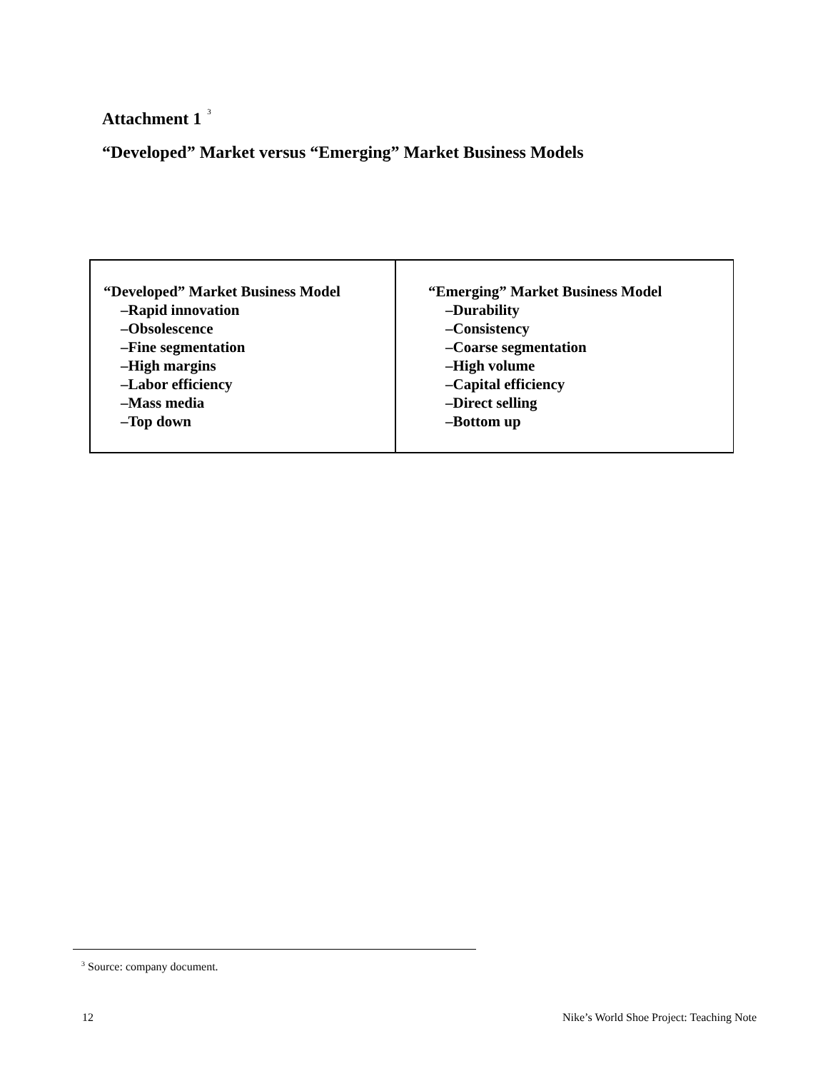Attachment 1<sup>3</sup>
“Developed” Market versus “Emerging” Market Business Models
| “Developed” Market Business Model –Rapid innovation –Obsolescence –Fine segmentation –High margins –Labor efficiency –Mass media –Top down | “Emerging” Market Business Model –Durability –Consistency –Coarse segmentation –High volume –Capital efficiency –Direct selling –Bottom up |
<sup>3</sup> Source: company document.
12 Nike’s World Shoe Project: Teaching Note